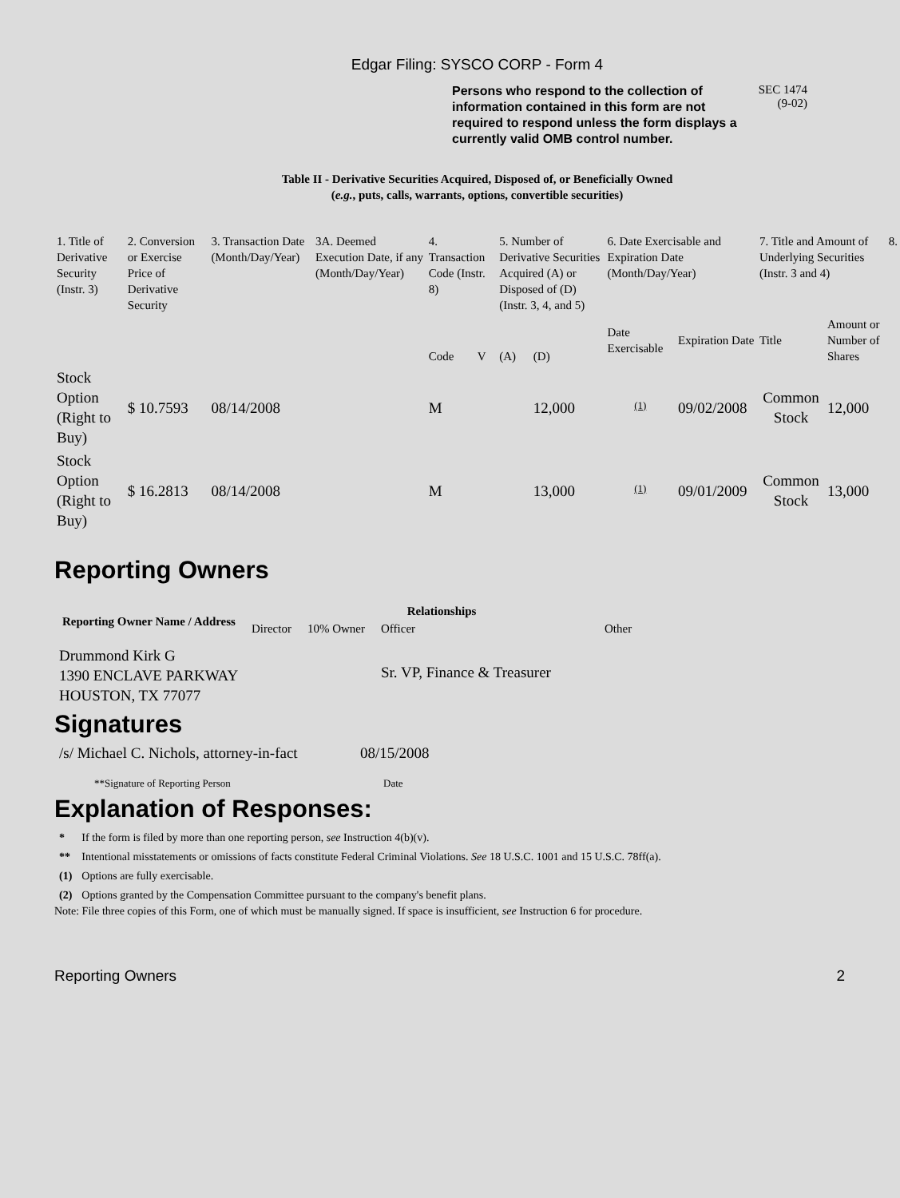Edgar Filing: SYSCO CORP - Form 4
Persons who respond to the collection of information contained in this form are not required to respond unless the form displays a currently valid OMB control number.
SEC 1474
(9-02)
Table II - Derivative Securities Acquired, Disposed of, or Beneficially Owned
(e.g., puts, calls, warrants, options, convertible securities)
| 1. Title of Derivative Security (Instr. 3) | 2. Conversion or Exercise Price of Derivative Security | 3. Transaction Date (Month/Day/Year) | 3A. Deemed Execution Date, if any (Month/Day/Year) | 4. Transaction Code (Instr. 8) | | 5. Number of Derivative Securities Acquired (A) or Disposed of (D) (Instr. 3, 4, and 5) | | 6. Date Exercisable and Expiration Date (Month/Day/Year) | | 7. Title and Amount of Underlying Securities (Instr. 3 and 4) | | 8. |
| | | | | Code | V | (A) | (D) | Date Exercisable | Expiration Date | Title | Amount or Number of Shares | |
| Stock Option (Right to Buy) | $ 10.7593 | 08/14/2008 | | M | | | 12,000 | <sup>(1)</sup> | 09/02/2008 | Common Stock | 12,000 | |
| Stock Option (Right to Buy) | $ 16.2813 | 08/14/2008 | | M | | | 13,000 | <sup>(1)</sup> | 09/01/2009 | Common Stock | 13,000 | |
Reporting Owners
| Reporting Owner Name / Address | Relationships | | | |
| --- | --- | --- | --- | --- |
| | Director | 10% Owner | Officer | Other |
| Drummond Kirk G 1390 ENCLAVE PARKWAY HOUSTON, TX 77077 | | | Sr. VP, Finance & Treasurer | |
Signatures
| /s/ Michael C. Nichols, attorney-in-fact | 08/15/2008 |
| **Signature of Reporting Person | Date |
Explanation of Responses:
| * | If the form is filed by more than one reporting person, see Instruction 4(b)(v). |
| ** | Intentional misstatements or omissions of facts constitute Federal Criminal Violations. See 18 U.S.C. 1001 and 15 U.S.C. 78ff(a). |
| (1) | Options are fully exercisable. |
| (2) | Options granted by the Compensation Committee pursuant to the company's benefit plans. |
Note: File three copies of this Form, one of which must be manually signed. If space is insufficient, see Instruction 6 for procedure.
Reporting Owners 2